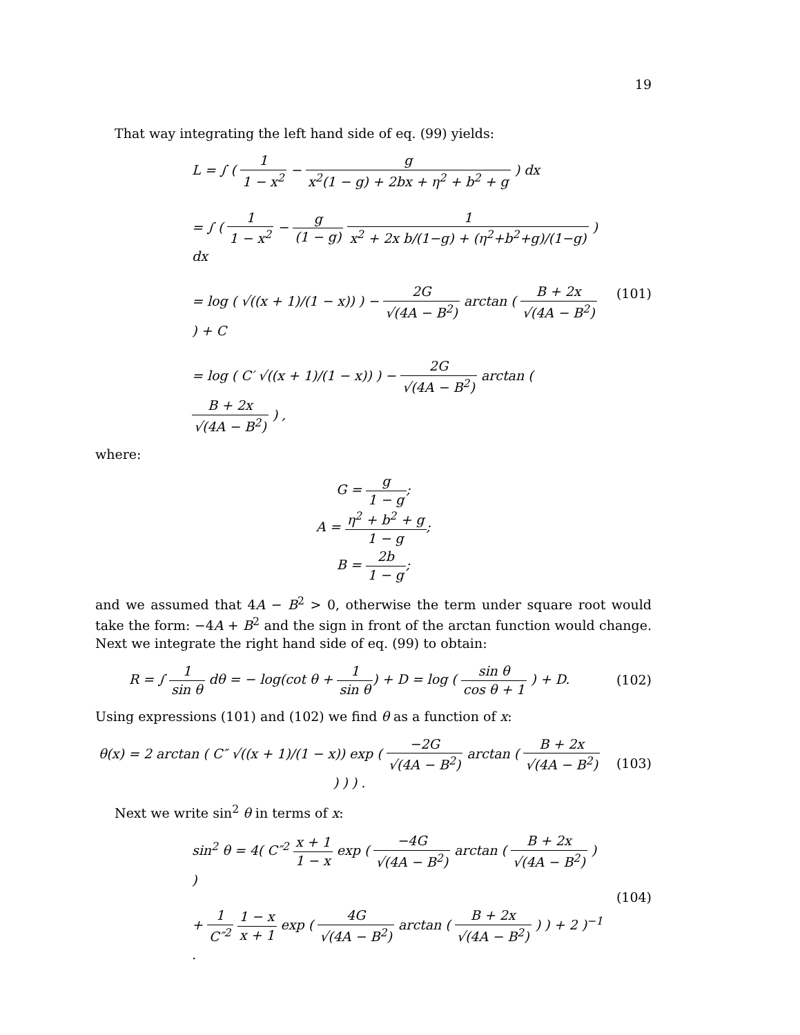19
That way integrating the left hand side of eq. (99) yields:
L = ∫ ( 1 1 − x<sup>2</sup> − g x<sup>2</sup>(1 − g) + 2bx + η<sup>2</sup> + b<sup>2</sup> + g ) dx
= ∫ ( 1 1 − x<sup>2</sup> − g (1 − g) 1 x<sup>2</sup> + 2x b/(1−g) + (η<sup>2</sup>+b<sup>2</sup>+g)/(1−g) ) dx
= log ( √((x + 1)/(1 − x)) ) − 2G √(4A − B<sup>2</sup>) arctan ( B + 2x √(4A − B<sup>2</sup>) ) + C
= log ( C′ √((x + 1)/(1 − x)) ) − 2G √(4A − B<sup>2</sup>) arctan ( B + 2x √(4A − B<sup>2</sup>) ) ,
(101)
where:
G = g 1 − g;
A = η<sup>2</sup> + b<sup>2</sup> + g 1 − g;
B = 2b 1 − g;
and we assumed that 4A − B<sup>2</sup> > 0, otherwise the term under square root would take the form: −4A + B<sup>2</sup> and the sign in front of the arctan function would change. Next we integrate the right hand side of eq. (99) to obtain:
R = ∫ 1 sin θ dθ = − log(cot θ + 1 sin θ) + D = log ( sin θ cos θ + 1 ) + D.
(102)
Using expressions (101) and (102) we find θ as a function of x:
θ(x) = 2 arctan ( C″ √((x + 1)/(1 − x)) exp ( −2G √(4A − B<sup>2</sup>) arctan ( B + 2x √(4A − B<sup>2</sup>) ) ) ) .
(103)
Next we write sin<sup>2</sup> θ in terms of x:
sin<sup>2</sup> θ = 4( C″<sup>2</sup> x + 1 1 − x exp ( −4G √(4A − B<sup>2</sup>) arctan ( B + 2x √(4A − B<sup>2</sup>) ) )
+ 1 C″<sup>2</sup> 1 − x x + 1 exp ( 4G √(4A − B<sup>2</sup>) arctan ( B + 2x √(4A − B<sup>2</sup>) ) ) + 2 )<sup>−1</sup> .
(104)